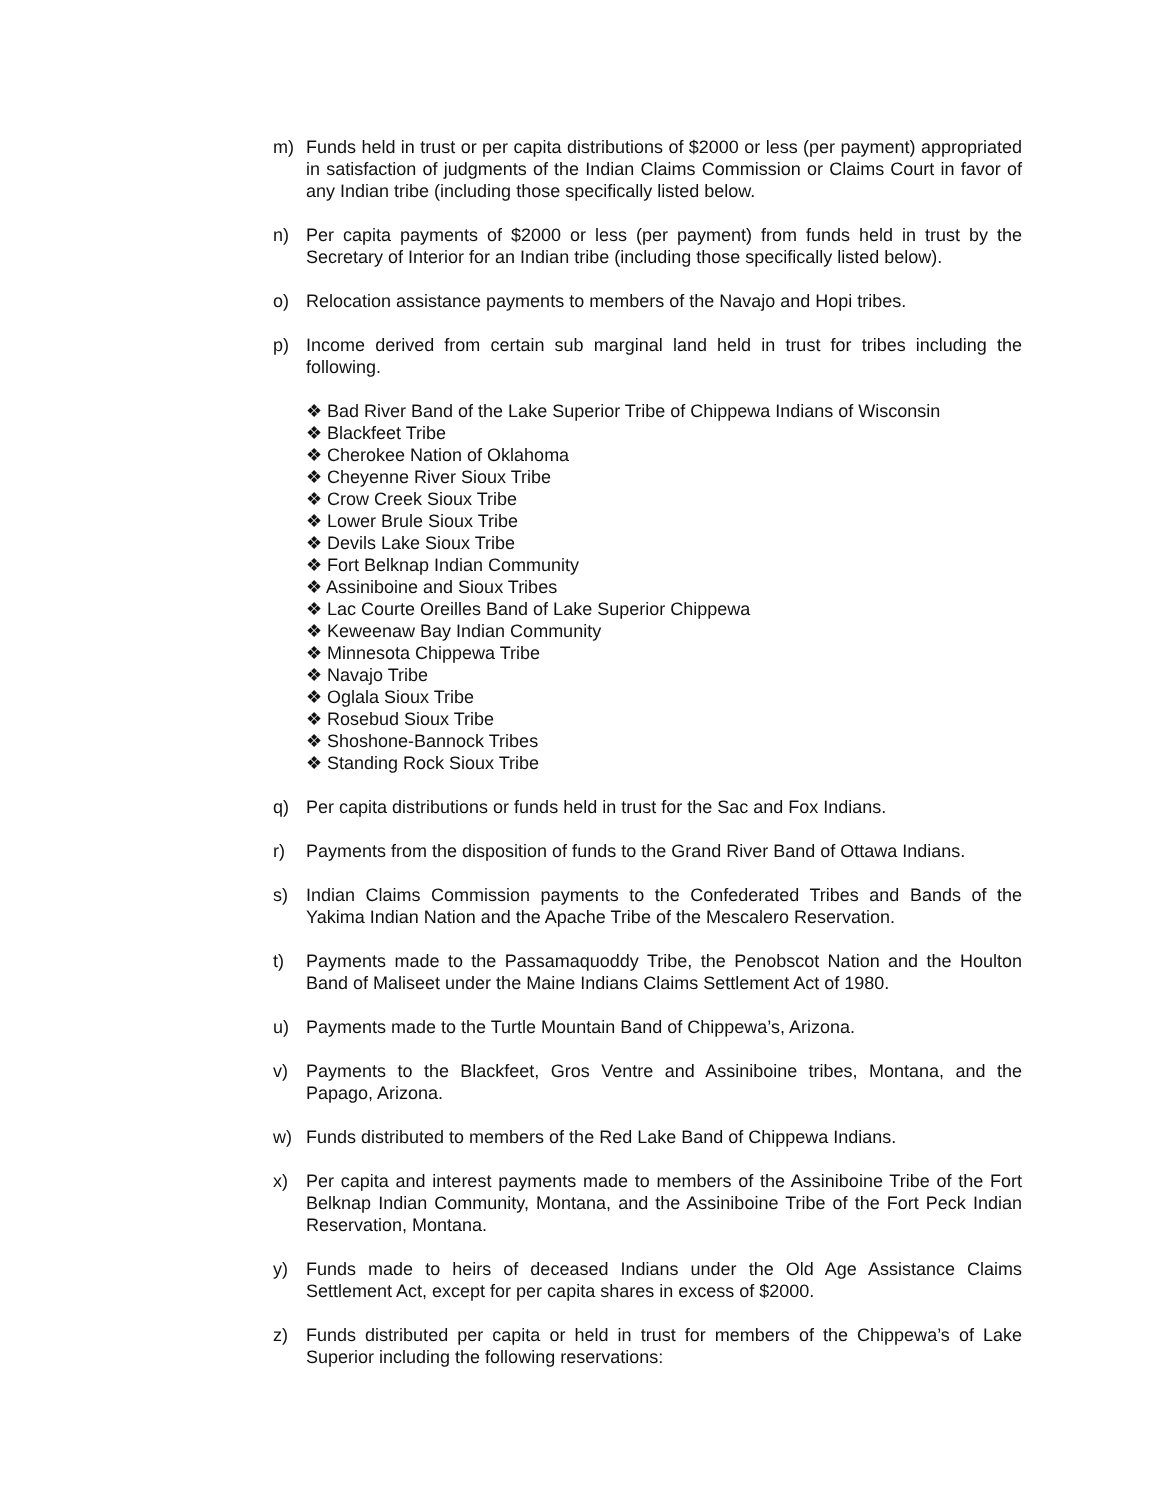m) Funds held in trust or per capita distributions of $2000 or less (per payment) appropriated in satisfaction of judgments of the Indian Claims Commission or Claims Court in favor of any Indian tribe (including those specifically listed below.
n) Per capita payments of $2000 or less (per payment) from funds held in trust by the Secretary of Interior for an Indian tribe (including those specifically listed below).
o) Relocation assistance payments to members of the Navajo and Hopi tribes.
p) Income derived from certain sub marginal land held in trust for tribes including the following.
❖ Bad River Band of the Lake Superior Tribe of Chippewa Indians of Wisconsin
❖ Blackfeet Tribe
❖ Cherokee Nation of Oklahoma
❖ Cheyenne River Sioux Tribe
❖ Crow Creek Sioux Tribe
❖ Lower Brule Sioux Tribe
❖ Devils Lake Sioux Tribe
❖ Fort Belknap Indian Community
❖ Assiniboine and Sioux Tribes
❖ Lac Courte Oreilles Band of Lake Superior Chippewa
❖ Keweenaw Bay Indian Community
❖ Minnesota Chippewa Tribe
❖ Navajo Tribe
❖ Oglala Sioux Tribe
❖ Rosebud Sioux Tribe
❖ Shoshone-Bannock Tribes
❖ Standing Rock Sioux Tribe
q) Per capita distributions or funds held in trust for the Sac and Fox Indians.
r) Payments from the disposition of funds to the Grand River Band of Ottawa Indians.
s) Indian Claims Commission payments to the Confederated Tribes and Bands of the Yakima Indian Nation and the Apache Tribe of the Mescalero Reservation.
t) Payments made to the Passamaquoddy Tribe, the Penobscot Nation and the Houlton Band of Maliseet under the Maine Indians Claims Settlement Act of 1980.
u) Payments made to the Turtle Mountain Band of Chippewa’s, Arizona.
v) Payments to the Blackfeet, Gros Ventre and Assiniboine tribes, Montana, and the Papago, Arizona.
w) Funds distributed to members of the Red Lake Band of Chippewa Indians.
x) Per capita and interest payments made to members of the Assiniboine Tribe of the Fort Belknap Indian Community, Montana, and the Assiniboine Tribe of the Fort Peck Indian Reservation, Montana.
y) Funds made to heirs of deceased Indians under the Old Age Assistance Claims Settlement Act, except for per capita shares in excess of $2000.
z) Funds distributed per capita or held in trust for members of the Chippewa’s of Lake Superior including the following reservations: